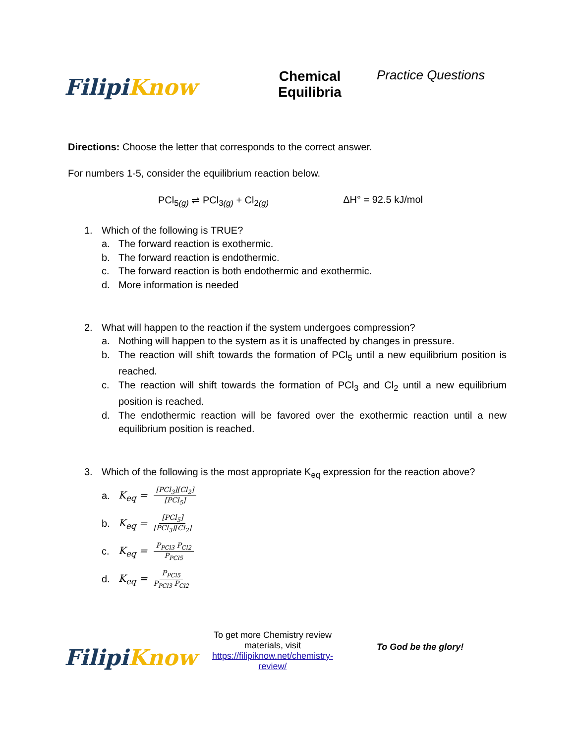Filipi Know
Chemical
Equilibria
Practice Questions
Directions: Choose the letter that corresponds to the correct answer.
For numbers 1-5, consider the equilibrium reaction below.
PCl<sub>5(g)</sub> ⇌ PCl<sub>3(g)</sub> + Cl<sub>2(g)</sub> ΔH° = 92.5 kJ/mol
1. Which of the following is TRUE?
a. The forward reaction is exothermic.
b. The forward reaction is endothermic.
c. The forward reaction is both endothermic and exothermic.
d. More information is needed
2. What will happen to the reaction if the system undergoes compression?
a. Nothing will happen to the system as it is unaffected by changes in pressure.
b. The reaction will shift towards the formation of PCl<sub>5</sub> until a new equilibrium position is reached.
c. The reaction will shift towards the formation of PCl<sub>3</sub> and Cl<sub>2</sub> until a new equilibrium position is reached.
d. The endothermic reaction will be favored over the exothermic reaction until a new equilibrium position is reached.
3. Which of the following is the most appropriate K<sub>eq</sub> expression for the reaction above?
a. K<sub>eq</sub> = [PCl<sub>3</sub>][Cl<sub>2</sub>] [PCl<sub>5</sub>]
b. K<sub>eq</sub> = [PCl<sub>5</sub>] [PCl<sub>3</sub>][Cl<sub>2</sub>]
c. K<sub>eq</sub> = P<sub>PCl3</sub> P<sub>Cl2</sub> P<sub>PCl5</sub>
d. K<sub>eq</sub> = P<sub>PCl5</sub> P<sub>PCl3</sub> P<sub>Cl2</sub>
Filipi Know
To get more Chemistry review materials, visit https://filipiknow.net/chemistry-review/
To God be the glory!